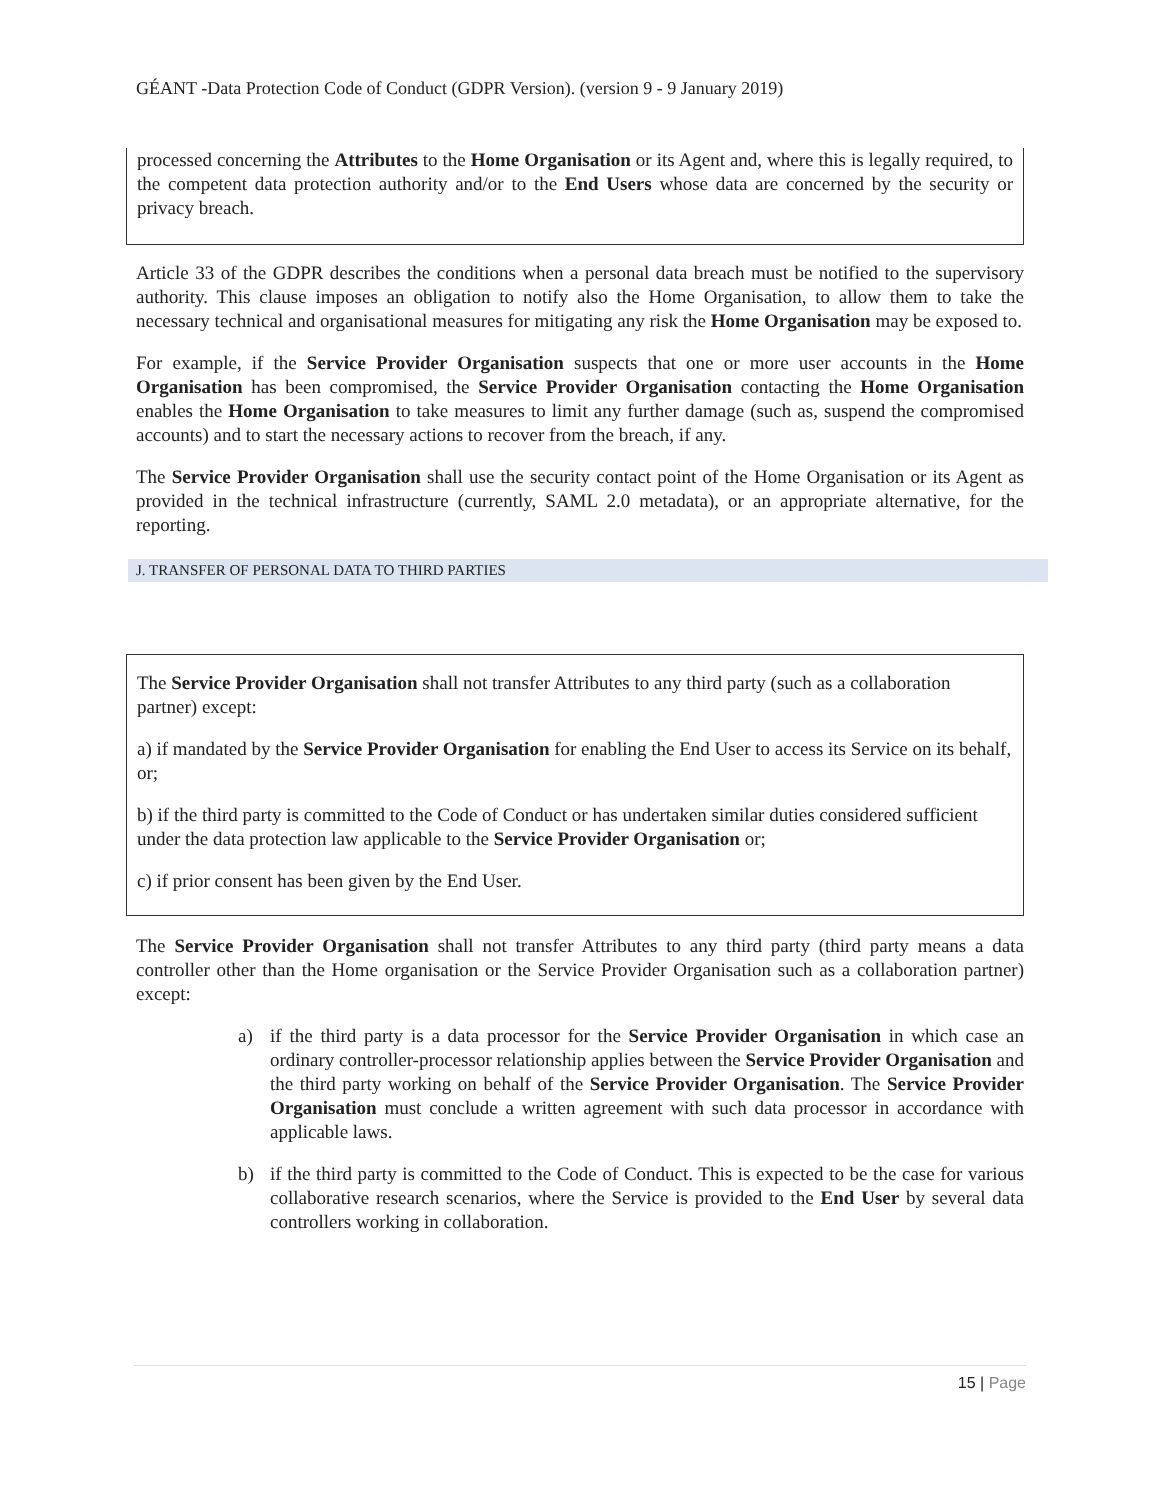GÉANT -Data Protection Code of Conduct (GDPR Version). (version 9 - 9 January 2019)
processed concerning the Attributes to the Home Organisation or its Agent and, where this is legally required, to the competent data protection authority and/or to the End Users whose data are concerned by the security or privacy breach.
Article 33 of the GDPR describes the conditions when a personal data breach must be notified to the supervisory authority. This clause imposes an obligation to notify also the Home Organisation, to allow them to take the necessary technical and organisational measures for mitigating any risk the Home Organisation may be exposed to.
For example, if the Service Provider Organisation suspects that one or more user accounts in the Home Organisation has been compromised, the Service Provider Organisation contacting the Home Organisation enables the Home Organisation to take measures to limit any further damage (such as, suspend the compromised accounts) and to start the necessary actions to recover from the breach, if any.
The Service Provider Organisation shall use the security contact point of the Home Organisation or its Agent as provided in the technical infrastructure (currently, SAML 2.0 metadata), or an appropriate alternative, for the reporting.
J. TRANSFER OF PERSONAL DATA TO THIRD PARTIES
The Service Provider Organisation shall not transfer Attributes to any third party (such as a collaboration partner) except:
a) if mandated by the Service Provider Organisation for enabling the End User to access its Service on its behalf, or;
b) if the third party is committed to the Code of Conduct or has undertaken similar duties considered sufficient under the data protection law applicable to the Service Provider Organisation or;
c) if prior consent has been given by the End User.
The Service Provider Organisation shall not transfer Attributes to any third party (third party means a data controller other than the Home organisation or the Service Provider Organisation such as a collaboration partner) except:
a) if the third party is a data processor for the Service Provider Organisation in which case an ordinary controller-processor relationship applies between the Service Provider Organisation and the third party working on behalf of the Service Provider Organisation. The Service Provider Organisation must conclude a written agreement with such data processor in accordance with applicable laws.
b) if the third party is committed to the Code of Conduct. This is expected to be the case for various collaborative research scenarios, where the Service is provided to the End User by several data controllers working in collaboration.
15 | Page